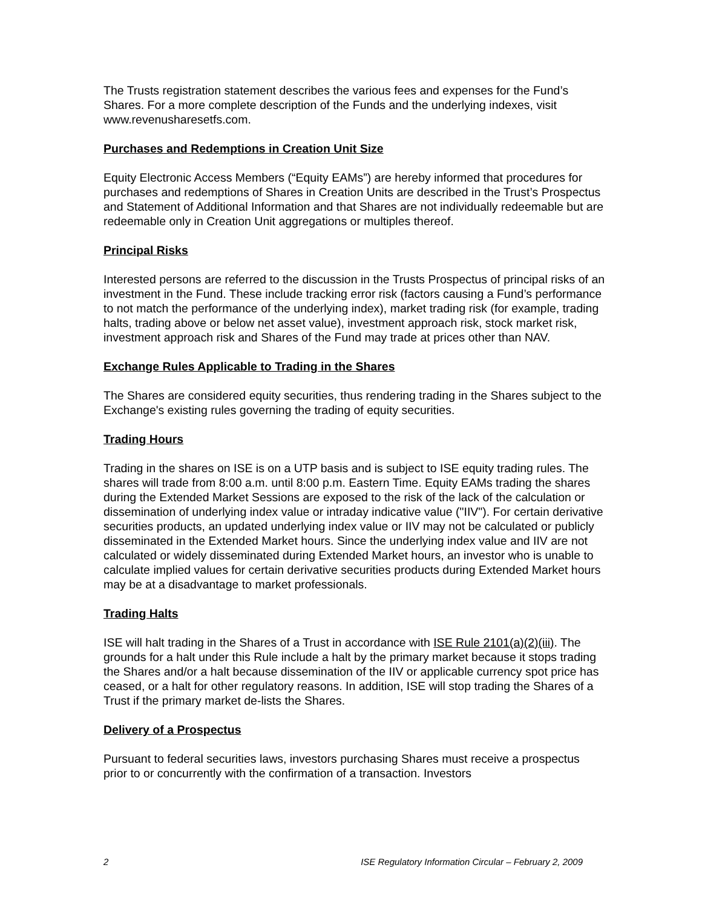The Trusts registration statement describes the various fees and expenses for the Fund’s Shares. For a more complete description of the Funds and the underlying indexes, visit www.revenusharesetfs.com.
Purchases and Redemptions in Creation Unit Size
Equity Electronic Access Members (“Equity EAMs”) are hereby informed that procedures for purchases and redemptions of Shares in Creation Units are described in the Trust’s Prospectus and Statement of Additional Information and that Shares are not individually redeemable but are redeemable only in Creation Unit aggregations or multiples thereof.
Principal Risks
Interested persons are referred to the discussion in the Trusts Prospectus of principal risks of an investment in the Fund. These include tracking error risk (factors causing a Fund’s performance to not match the performance of the underlying index), market trading risk (for example, trading halts, trading above or below net asset value), investment approach risk, stock market risk, investment approach risk and Shares of the Fund may trade at prices other than NAV.
Exchange Rules Applicable to Trading in the Shares
The Shares are considered equity securities, thus rendering trading in the Shares subject to the Exchange's existing rules governing the trading of equity securities.
Trading Hours
Trading in the shares on ISE is on a UTP basis and is subject to ISE equity trading rules. The shares will trade from 8:00 a.m. until 8:00 p.m. Eastern Time. Equity EAMs trading the shares during the Extended Market Sessions are exposed to the risk of the lack of the calculation or dissemination of underlying index value or intraday indicative value ("IIV"). For certain derivative securities products, an updated underlying index value or IIV may not be calculated or publicly disseminated in the Extended Market hours. Since the underlying index value and IIV are not calculated or widely disseminated during Extended Market hours, an investor who is unable to calculate implied values for certain derivative securities products during Extended Market hours may be at a disadvantage to market professionals.
Trading Halts
ISE will halt trading in the Shares of a Trust in accordance with ISE Rule 2101(a)(2)(iii). The grounds for a halt under this Rule include a halt by the primary market because it stops trading the Shares and/or a halt because dissemination of the IIV or applicable currency spot price has ceased, or a halt for other regulatory reasons. In addition, ISE will stop trading the Shares of a Trust if the primary market de-lists the Shares.
Delivery of a Prospectus
Pursuant to federal securities laws, investors purchasing Shares must receive a prospectus prior to or concurrently with the confirmation of a transaction. Investors
2 ISE Regulatory Information Circular – February 2, 2009